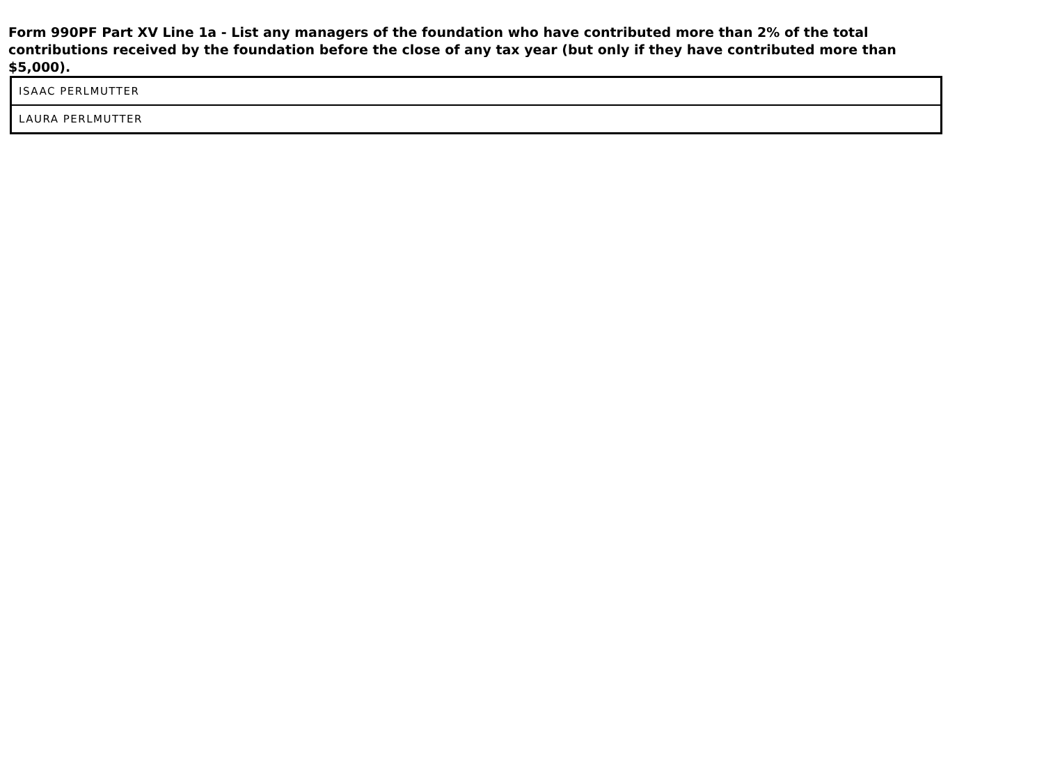Form 990PF Part XV Line 1a - List any managers of the foundation who have contributed more than 2% of the total contributions received by the foundation before the close of any tax year (but only if they have contributed more than $5,000).
| ISAAC PERLMUTTER |
| LAURA PERLMUTTER |